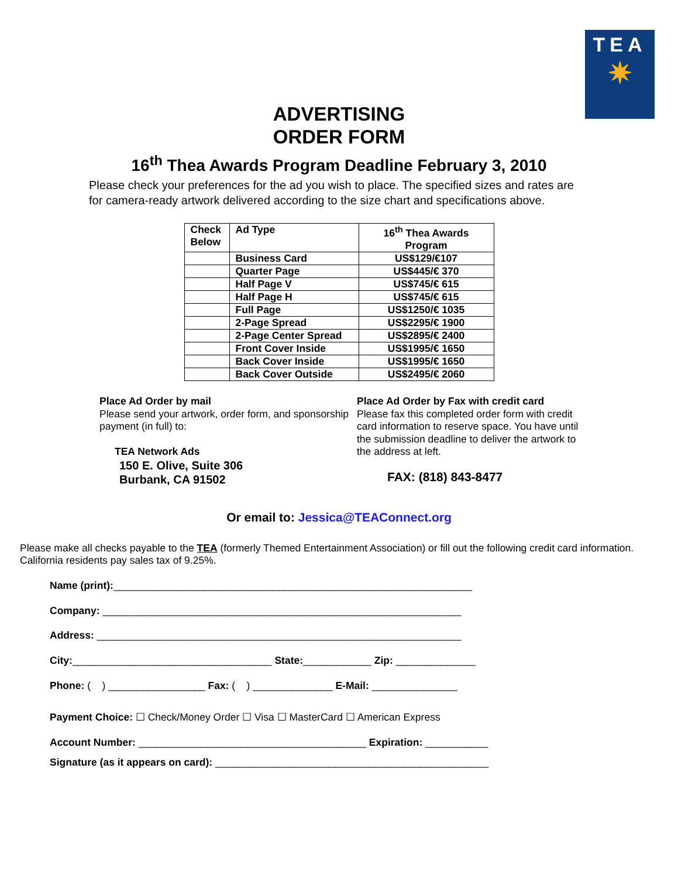TEA
✷
ADVERTISING
ORDER FORM
16<sup>th</sup> Thea Awards Program Deadline February 3, 2010
Please check your preferences for the ad you wish to place. The specified sizes and rates are for camera-ready artwork delivered according to the size chart and specifications above.
| Check Below | Ad Type | 16<sup>th</sup> Thea Awards Program |
| --- | --- | --- |
| | Business Card | US$129/€107 |
| | Quarter Page | US$445/€ 370 |
| | Half Page V | US$745/€ 615 |
| | Half Page H | US$745/€ 615 |
| | Full Page | US$1250/€ 1035 |
| | 2-Page Spread | US$2295/€ 1900 |
| | 2-Page Center Spread | US$2895/€ 2400 |
| | Front Cover Inside | US$1995/€ 1650 |
| | Back Cover Inside | US$1995/€ 1650 |
| | Back Cover Outside | US$2495/€ 2060 |
Place Ad Order by mail
Please send your artwork, order form, and sponsorship payment (in full) to:
TEA Network Ads
150 E. Olive, Suite 306
Burbank, CA 91502
Place Ad Order by Fax with credit card
Please fax this completed order form with credit card information to reserve space. You have until the submission deadline to deliver the artwork to the address at left.
FAX: (818) 843-8477
Or email to: Jessica@TEAConnect.org
Please make all checks payable to the TEA (formerly Themed Entertainment Association) or fill out the following credit card information. California residents pay sales tax of 9.25%.
Name (print):_______________________________________________________________
Company: _______________________________________________________________
Address: ________________________________________________________________
City:___________________________________ State:____________ Zip: ______________
Phone: ( ) _________________ Fax: ( ) ______________ E-Mail: _______________
Payment Choice: ☐ Check/Money Order ☐ Visa ☐ MasterCard ☐ American Express
Account Number: ________________________________________ Expiration: ___________
Signature (as it appears on card): ________________________________________________